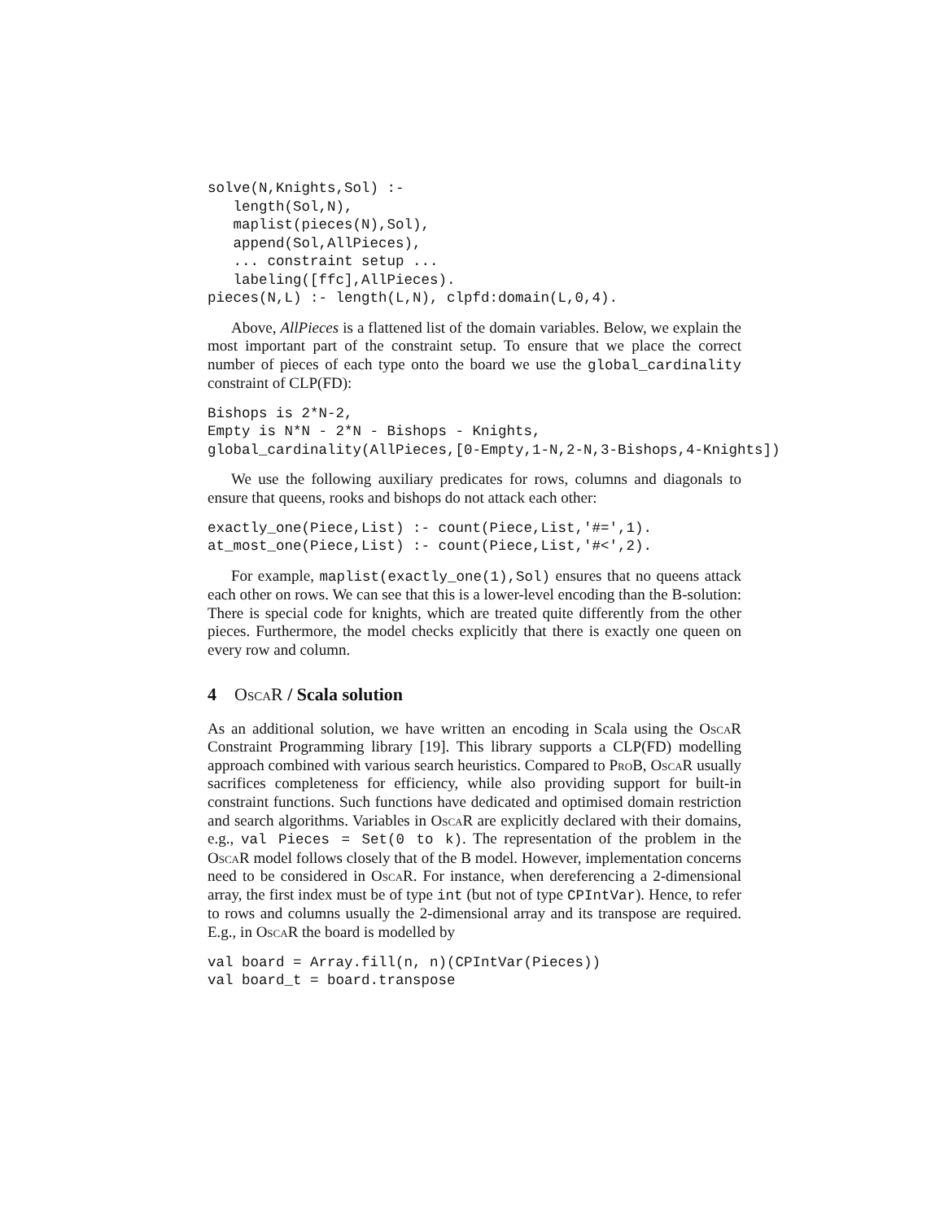solve(N,Knights,Sol) :-
   length(Sol,N),
   maplist(pieces(N),Sol),
   append(Sol,AllPieces),
   ... constraint setup ...
   labeling([ffc],AllPieces).
pieces(N,L) :- length(L,N), clpfd:domain(L,0,4).
Above, AllPieces is a flattened list of the domain variables. Below, we explain the most important part of the constraint setup. To ensure that we place the correct number of pieces of each type onto the board we use the global_cardinality constraint of CLP(FD):
Bishops is 2*N-2,
Empty is N*N - 2*N - Bishops - Knights,
global_cardinality(AllPieces,[0-Empty,1-N,2-N,3-Bishops,4-Knights])
We use the following auxiliary predicates for rows, columns and diagonals to ensure that queens, rooks and bishops do not attack each other:
exactly_one(Piece,List) :- count(Piece,List,'#=',1).
at_most_one(Piece,List) :- count(Piece,List,'#<',2).
For example, maplist(exactly_one(1),Sol) ensures that no queens attack each other on rows. We can see that this is a lower-level encoding than the B-solution: There is special code for knights, which are treated quite differently from the other pieces. Furthermore, the model checks explicitly that there is exactly one queen on every row and column.
4 OscaR / Scala solution
As an additional solution, we have written an encoding in Scala using the OscaR Constraint Programming library [19]. This library supports a CLP(FD) modelling approach combined with various search heuristics. Compared to ProB, OscaR usually sacrifices completeness for efficiency, while also providing support for built-in constraint functions. Such functions have dedicated and optimised domain restriction and search algorithms. Variables in OscaR are explicitly declared with their domains, e.g., val Pieces = Set(0 to k). The representation of the problem in the OscaR model follows closely that of the B model. However, implementation concerns need to be considered in OscaR. For instance, when dereferencing a 2-dimensional array, the first index must be of type int (but not of type CPIntVar). Hence, to refer to rows and columns usually the 2-dimensional array and its transpose are required. E.g., in OscaR the board is modelled by
val board = Array.fill(n, n)(CPIntVar(Pieces))
val board_t = board.transpose